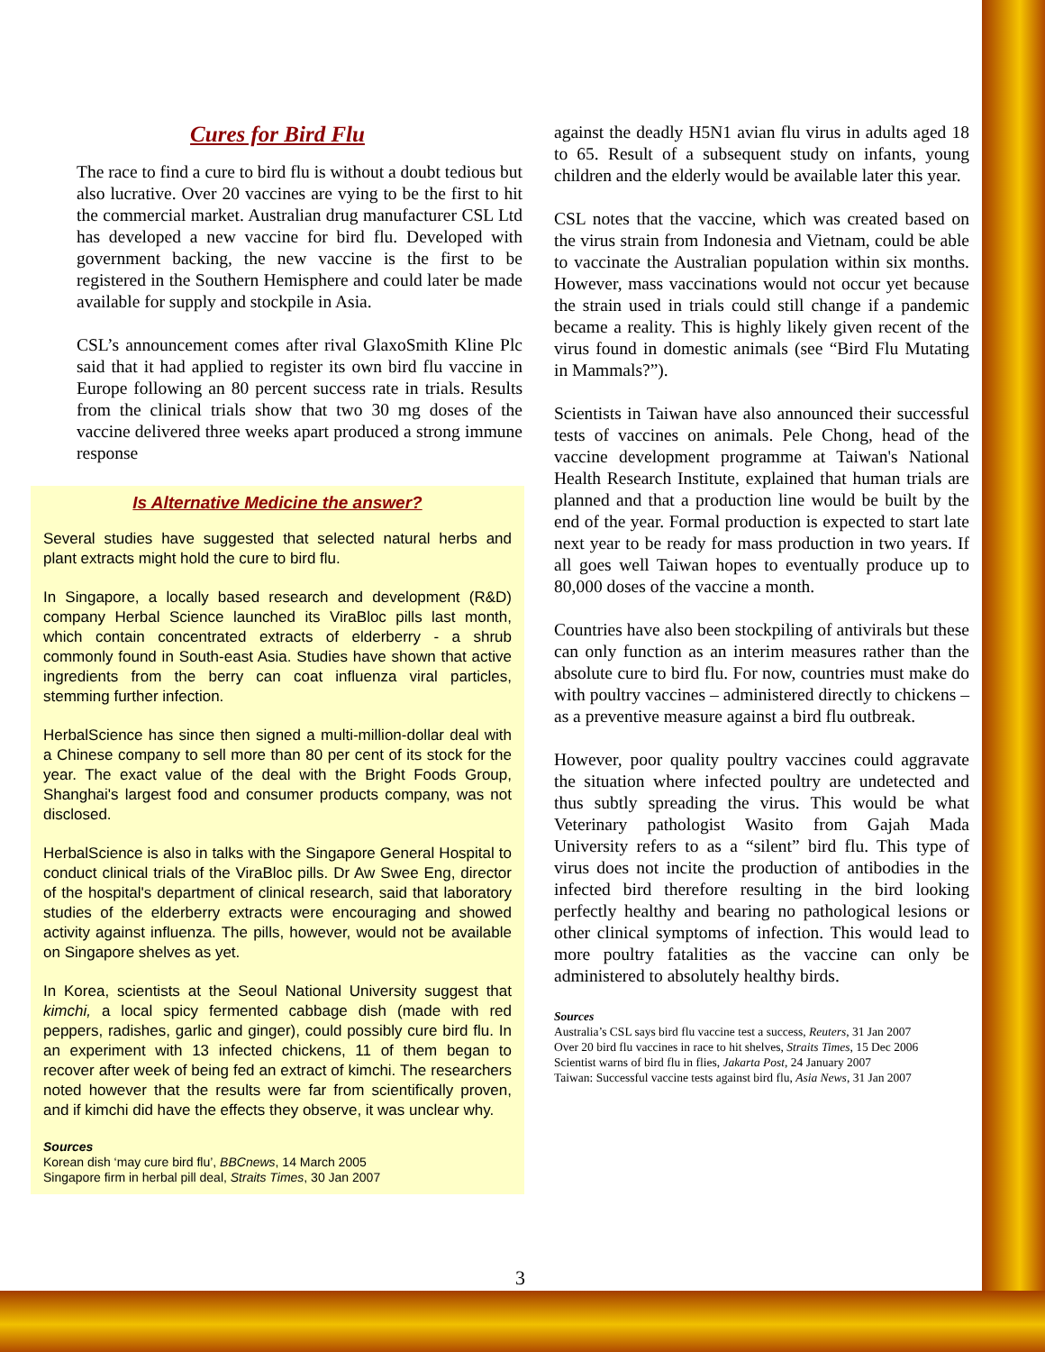Cures for Bird Flu
The race to find a cure to bird flu is without a doubt tedious but also lucrative. Over 20 vaccines are vying to be the first to hit the commercial market. Australian drug manufacturer CSL Ltd has developed a new vaccine for bird flu. Developed with government backing, the new vaccine is the first to be registered in the Southern Hemisphere and could later be made available for supply and stockpile in Asia.
CSL’s announcement comes after rival GlaxoSmith Kline Plc said that it had applied to register its own bird flu vaccine in Europe following an 80 percent success rate in trials. Results from the clinical trials show that two 30 mg doses of the vaccine delivered three weeks apart produced a strong immune response
Is Alternative Medicine the answer?
Several studies have suggested that selected natural herbs and plant extracts might hold the cure to bird flu.
In Singapore, a locally based research and development (R&D) company Herbal Science launched its ViraBloc pills last month, which contain concentrated extracts of elderberry - a shrub commonly found in South-east Asia. Studies have shown that active ingredients from the berry can coat influenza viral particles, stemming further infection.
HerbalScience has since then signed a multi-million-dollar deal with a Chinese company to sell more than 80 per cent of its stock for the year. The exact value of the deal with the Bright Foods Group, Shanghai's largest food and consumer products company, was not disclosed.
HerbalScience is also in talks with the Singapore General Hospital to conduct clinical trials of the ViraBloc pills. Dr Aw Swee Eng, director of the hospital's department of clinical research, said that laboratory studies of the elderberry extracts were encouraging and showed activity against influenza. The pills, however, would not be available on Singapore shelves as yet.
In Korea, scientists at the Seoul National University suggest that kimchi, a local spicy fermented cabbage dish (made with red peppers, radishes, garlic and ginger), could possibly cure bird flu. In an experiment with 13 infected chickens, 11 of them began to recover after week of being fed an extract of kimchi. The researchers noted however that the results were far from scientifically proven, and if kimchi did have the effects they observe, it was unclear why.
Sources
Korean dish ‘may cure bird flu’, BBCnews, 14 March 2005
Singapore firm in herbal pill deal, Straits Times, 30 Jan 2007
against the deadly H5N1 avian flu virus in adults aged 18 to 65. Result of a subsequent study on infants, young children and the elderly would be available later this year.
CSL notes that the vaccine, which was created based on the virus strain from Indonesia and Vietnam, could be able to vaccinate the Australian population within six months. However, mass vaccinations would not occur yet because the strain used in trials could still change if a pandemic became a reality. This is highly likely given recent of the virus found in domestic animals (see “Bird Flu Mutating in Mammals?”).
Scientists in Taiwan have also announced their successful tests of vaccines on animals. Pele Chong, head of the vaccine development programme at Taiwan's National Health Research Institute, explained that human trials are planned and that a production line would be built by the end of the year. Formal production is expected to start late next year to be ready for mass production in two years. If all goes well Taiwan hopes to eventually produce up to 80,000 doses of the vaccine a month.
Countries have also been stockpiling of antivirals but these can only function as an interim measures rather than the absolute cure to bird flu. For now, countries must make do with poultry vaccines – administered directly to chickens – as a preventive measure against a bird flu outbreak.
However, poor quality poultry vaccines could aggravate the situation where infected poultry are undetected and thus subtly spreading the virus. This would be what Veterinary pathologist Wasito from Gajah Mada University refers to as a “silent” bird flu. This type of virus does not incite the production of antibodies in the infected bird therefore resulting in the bird looking perfectly healthy and bearing no pathological lesions or other clinical symptoms of infection. This would lead to more poultry fatalities as the vaccine can only be administered to absolutely healthy birds.
Sources
Australia’s CSL says bird flu vaccine test a success, Reuters, 31 Jan 2007
Over 20 bird flu vaccines in race to hit shelves, Straits Times, 15 Dec 2006
Scientist warns of bird flu in flies, Jakarta Post, 24 January 2007
Taiwan: Successful vaccine tests against bird flu, Asia News, 31 Jan 2007
3